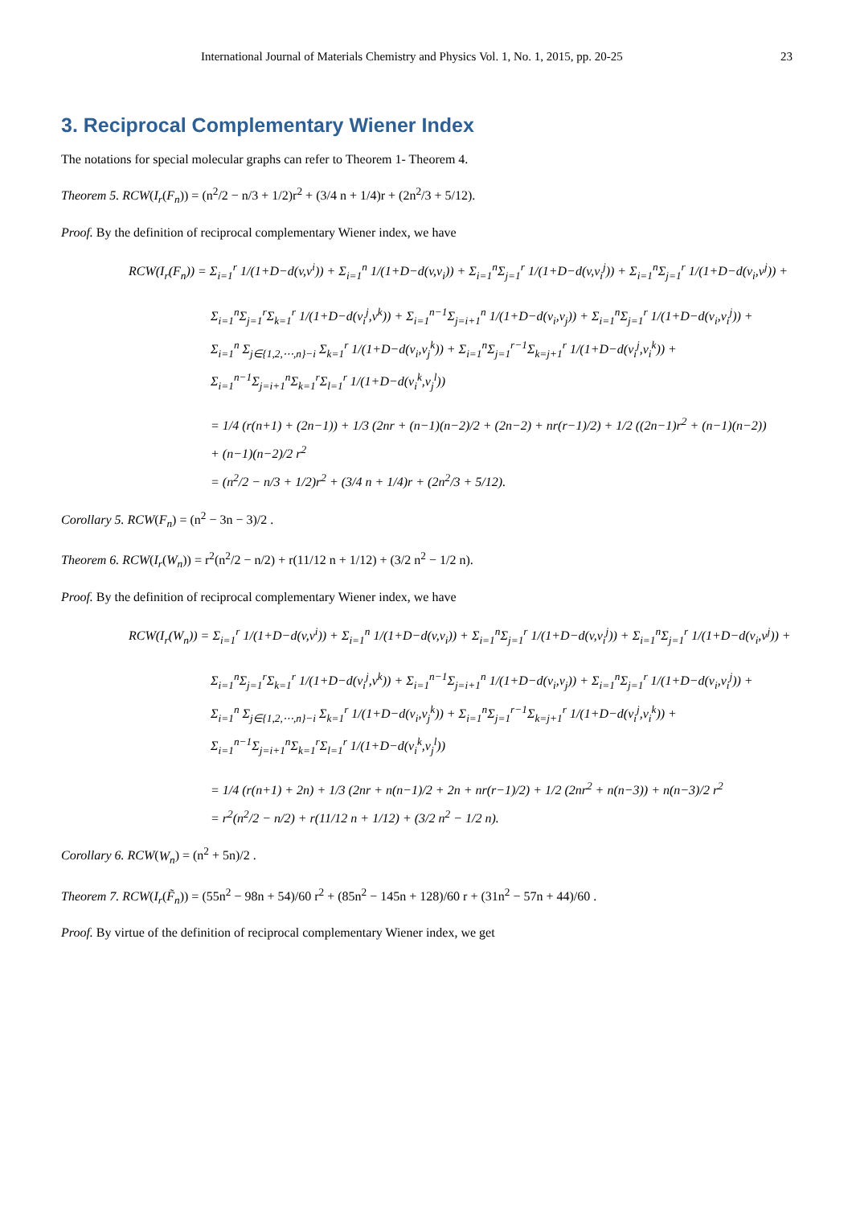International Journal of Materials Chemistry and Physics Vol. 1, No. 1, 2015, pp. 20-25 23
3. Reciprocal Complementary Wiener Index
The notations for special molecular graphs can refer to Theorem 1- Theorem 4.
Theorem 5. RCW(I<sub>r</sub>(F<sub>n</sub>)) = (n<sup>2</sup>/2 − n/3 + 1/2)r<sup>2</sup> + (3/4 n + 1/4)r + (2n<sup>2</sup>/3 + 5/12).
Proof. By the definition of reciprocal complementary Wiener index, we have
RCW(I<sub>r</sub>(F<sub>n</sub>)) = Σ<sub>i=1</sub><sup>r</sup> 1/(1+D−d(v,v<sup>i</sup>)) + Σ<sub>i=1</sub><sup>n</sup> 1/(1+D−d(v,v<sub>i</sub>)) + Σ<sub>i=1</sub><sup>n</sup>Σ<sub>j=1</sub><sup>r</sup> 1/(1+D−d(v,v<sub>i</sub><sup>j</sup>)) + Σ<sub>i=1</sub><sup>n</sup>Σ<sub>j=1</sub><sup>r</sup> 1/(1+D−d(v<sub>i</sub>,v<sup>j</sup>)) +
Σ<sub>i=1</sub><sup>n</sup>Σ<sub>j=1</sub><sup>r</sup>Σ<sub>k=1</sub><sup>r</sup> 1/(1+D−d(v<sub>i</sub><sup>j</sup>,v<sup>k</sup>)) + Σ<sub>i=1</sub><sup>n−1</sup>Σ<sub>j=i+1</sub><sup>n</sup> 1/(1+D−d(v<sub>i</sub>,v<sub>j</sub>)) + Σ<sub>i=1</sub><sup>n</sup>Σ<sub>j=1</sub><sup>r</sup> 1/(1+D−d(v<sub>i</sub>,v<sub>i</sub><sup>j</sup>)) +
Σ<sub>i=1</sub><sup>n</sup> Σ<sub>j∈{1,2,⋯,n}−i</sub> Σ<sub>k=1</sub><sup>r</sup> 1/(1+D−d(v<sub>i</sub>,v<sub>j</sub><sup>k</sup>)) + Σ<sub>i=1</sub><sup>n</sup>Σ<sub>j=1</sub><sup>r−1</sup>Σ<sub>k=j+1</sub><sup>r</sup> 1/(1+D−d(v<sub>i</sub><sup>j</sup>,v<sub>i</sub><sup>k</sup>)) + Σ<sub>i=1</sub><sup>n−1</sup>Σ<sub>j=i+1</sub><sup>n</sup>Σ<sub>k=1</sub><sup>r</sup>Σ<sub>l=1</sub><sup>r</sup> 1/(1+D−d(v<sub>i</sub><sup>k</sup>,v<sub>j</sub><sup>l</sup>))
= 1/4 (r(n+1) + (2n−1)) + 1/3 (2nr + (n−1)(n−2)/2 + (2n−2) + nr(r−1)/2) + 1/2 ((2n−1)r<sup>2</sup> + (n−1)(n−2))
+ (n−1)(n−2)/2 r<sup>2</sup>
= (n<sup>2</sup>/2 − n/3 + 1/2)r<sup>2</sup> + (3/4 n + 1/4)r + (2n<sup>2</sup>/3 + 5/12).
Corollary 5. RCW(F<sub>n</sub>) = (n<sup>2</sup> − 3n − 3)/2 .
Theorem 6. RCW(I<sub>r</sub>(W<sub>n</sub>)) = r<sup>2</sup>(n<sup>2</sup>/2 − n/2) + r(11/12 n + 1/12) + (3/2 n<sup>2</sup> − 1/2 n).
Proof. By the definition of reciprocal complementary Wiener index, we have
RCW(I<sub>r</sub>(W<sub>n</sub>)) = Σ<sub>i=1</sub><sup>r</sup> 1/(1+D−d(v,v<sup>i</sup>)) + Σ<sub>i=1</sub><sup>n</sup> 1/(1+D−d(v,v<sub>i</sub>)) + Σ<sub>i=1</sub><sup>n</sup>Σ<sub>j=1</sub><sup>r</sup> 1/(1+D−d(v,v<sub>i</sub><sup>j</sup>)) + Σ<sub>i=1</sub><sup>n</sup>Σ<sub>j=1</sub><sup>r</sup> 1/(1+D−d(v<sub>i</sub>,v<sup>j</sup>)) +
Σ<sub>i=1</sub><sup>n</sup>Σ<sub>j=1</sub><sup>r</sup>Σ<sub>k=1</sub><sup>r</sup> 1/(1+D−d(v<sub>i</sub><sup>j</sup>,v<sup>k</sup>)) + Σ<sub>i=1</sub><sup>n−1</sup>Σ<sub>j=i+1</sub><sup>n</sup> 1/(1+D−d(v<sub>i</sub>,v<sub>j</sub>)) + Σ<sub>i=1</sub><sup>n</sup>Σ<sub>j=1</sub><sup>r</sup> 1/(1+D−d(v<sub>i</sub>,v<sub>i</sub><sup>j</sup>)) +
Σ<sub>i=1</sub><sup>n</sup> Σ<sub>j∈{1,2,⋯,n}−i</sub> Σ<sub>k=1</sub><sup>r</sup> 1/(1+D−d(v<sub>i</sub>,v<sub>j</sub><sup>k</sup>)) + Σ<sub>i=1</sub><sup>n</sup>Σ<sub>j=1</sub><sup>r−1</sup>Σ<sub>k=j+1</sub><sup>r</sup> 1/(1+D−d(v<sub>i</sub><sup>j</sup>,v<sub>i</sub><sup>k</sup>)) + Σ<sub>i=1</sub><sup>n−1</sup>Σ<sub>j=i+1</sub><sup>n</sup>Σ<sub>k=1</sub><sup>r</sup>Σ<sub>l=1</sub><sup>r</sup> 1/(1+D−d(v<sub>i</sub><sup>k</sup>,v<sub>j</sub><sup>l</sup>))
= 1/4 (r(n+1) + 2n) + 1/3 (2nr + n(n−1)/2 + 2n + nr(r−1)/2) + 1/2 (2nr<sup>2</sup> + n(n−3)) + n(n−3)/2 r<sup>2</sup>
= r<sup>2</sup>(n<sup>2</sup>/2 − n/2) + r(11/12 n + 1/12) + (3/2 n<sup>2</sup> − 1/2 n).
Corollary 6. RCW(W<sub>n</sub>) = (n<sup>2</sup> + 5n)/2 .
Theorem 7. RCW(I<sub>r</sub>(F̃<sub>n</sub>)) = (55n<sup>2</sup> − 98n + 54)/60 r<sup>2</sup> + (85n<sup>2</sup> − 145n + 128)/60 r + (31n<sup>2</sup> − 57n + 44)/60 .
Proof. By virtue of the definition of reciprocal complementary Wiener index, we get